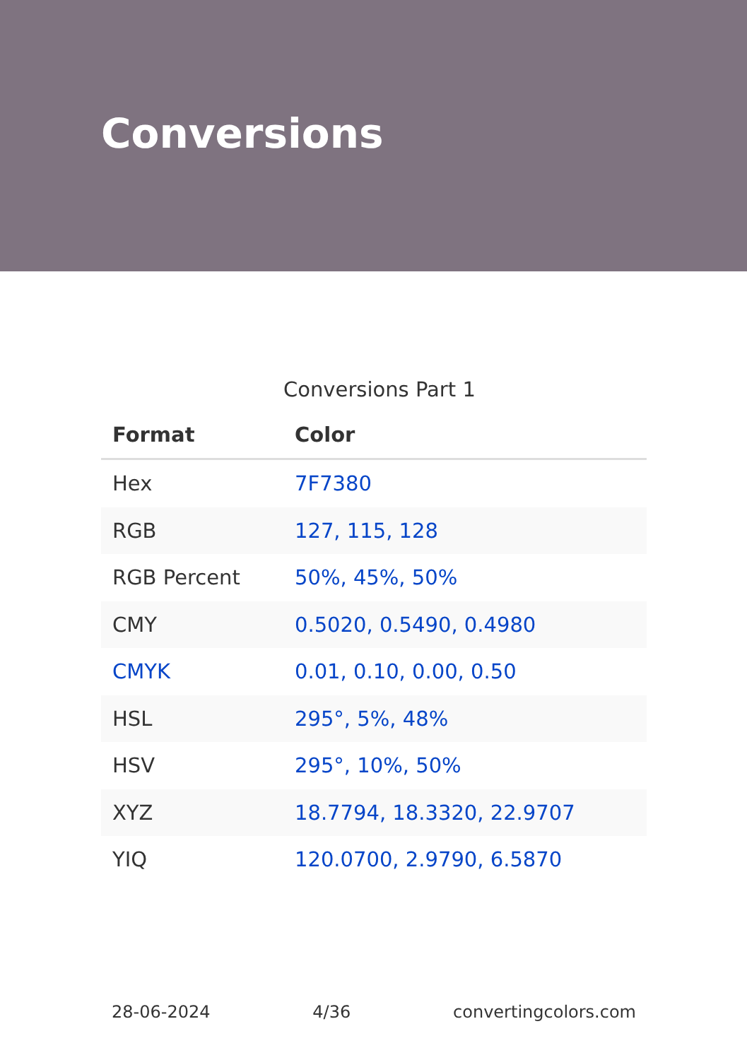Conversions
Conversions Part 1
| Format | Color |
| --- | --- |
| Hex | 7F7380 |
| RGB | 127, 115, 128 |
| RGB Percent | 50%, 45%, 50% |
| CMY | 0.5020, 0.5490, 0.4980 |
| CMYK | 0.01, 0.10, 0.00, 0.50 |
| HSL | 295°, 5%, 48% |
| HSV | 295°, 10%, 50% |
| XYZ | 18.7794, 18.3320, 22.9707 |
| YIQ | 120.0700, 2.9790, 6.5870 |
28-06-2024 4/36 convertingcolors.com